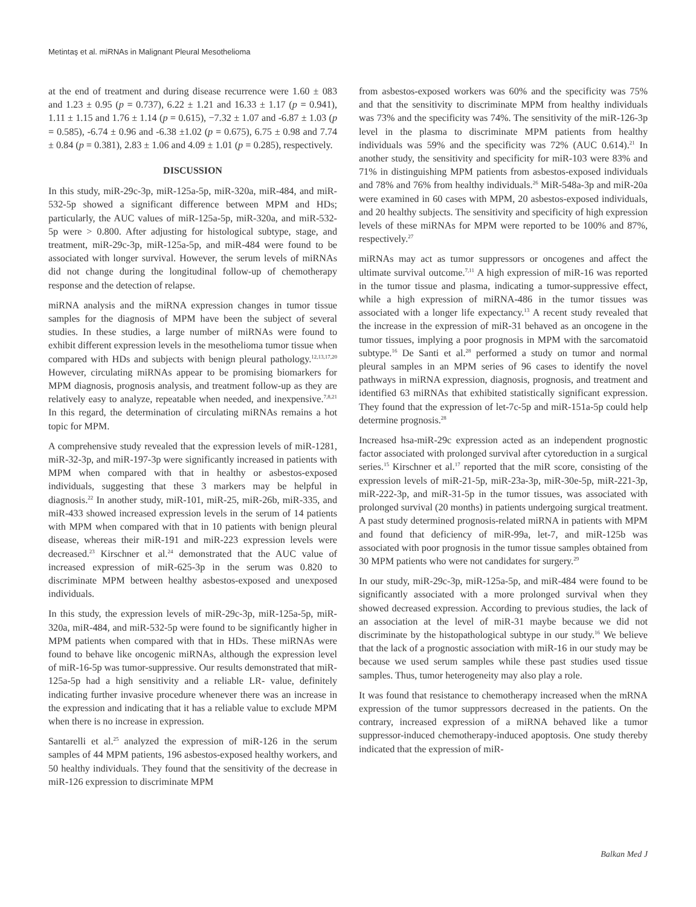Metintaş et al. miRNAs in Malignant Pleural Mesothelioma
at the end of treatment and during disease recurrence were 1.60 ± 083 and 1.23 ± 0.95 (p = 0.737), 6.22 ± 1.21 and 16.33 ± 1.17 (p = 0.941), 1.11 ± 1.15 and 1.76 ± 1.14 (p = 0.615), −7.32 ± 1.07 and -6.87 ± 1.03 (p = 0.585), -6.74 ± 0.96 and -6.38 ±1.02 (p = 0.675), 6.75 ± 0.98 and 7.74 ± 0.84 (p = 0.381), 2.83 ± 1.06 and 4.09 ± 1.01 (p = 0.285), respectively.
DISCUSSION
In this study, miR-29c-3p, miR-125a-5p, miR-320a, miR-484, and miR-532-5p showed a significant difference between MPM and HDs; particularly, the AUC values of miR-125a-5p, miR-320a, and miR-532-5p were > 0.800. After adjusting for histological subtype, stage, and treatment, miR-29c-3p, miR-125a-5p, and miR-484 were found to be associated with longer survival. However, the serum levels of miRNAs did not change during the longitudinal follow-up of chemotherapy response and the detection of relapse.
miRNA analysis and the miRNA expression changes in tumor tissue samples for the diagnosis of MPM have been the subject of several studies. In these studies, a large number of miRNAs were found to exhibit different expression levels in the mesothelioma tumor tissue when compared with HDs and subjects with benign pleural pathology.<sup>12,13,17,20</sup> However, circulating miRNAs appear to be promising biomarkers for MPM diagnosis, prognosis analysis, and treatment follow-up as they are relatively easy to analyze, repeatable when needed, and inexpensive.<sup>7,8,21</sup> In this regard, the determination of circulating miRNAs remains a hot topic for MPM.
A comprehensive study revealed that the expression levels of miR-1281, miR-32-3p, and miR-197-3p were significantly increased in patients with MPM when compared with that in healthy or asbestos-exposed individuals, suggesting that these 3 markers may be helpful in diagnosis.<sup>22</sup> In another study, miR-101, miR-25, miR-26b, miR-335, and miR-433 showed increased expression levels in the serum of 14 patients with MPM when compared with that in 10 patients with benign pleural disease, whereas their miR-191 and miR-223 expression levels were decreased.<sup>23</sup> Kirschner et al.<sup>24</sup> demonstrated that the AUC value of increased expression of miR-625-3p in the serum was 0.820 to discriminate MPM between healthy asbestos-exposed and unexposed individuals.
In this study, the expression levels of miR-29c-3p, miR-125a-5p, miR-320a, miR-484, and miR-532-5p were found to be significantly higher in MPM patients when compared with that in HDs. These miRNAs were found to behave like oncogenic miRNAs, although the expression level of miR-16-5p was tumor-suppressive. Our results demonstrated that miR-125a-5p had a high sensitivity and a reliable LR- value, definitely indicating further invasive procedure whenever there was an increase in the expression and indicating that it has a reliable value to exclude MPM when there is no increase in expression.
Santarelli et al.<sup>25</sup> analyzed the expression of miR-126 in the serum samples of 44 MPM patients, 196 asbestos-exposed healthy workers, and 50 healthy individuals. They found that the sensitivity of the decrease in miR-126 expression to discriminate MPM
from asbestos-exposed workers was 60% and the specificity was 75% and that the sensitivity to discriminate MPM from healthy individuals was 73% and the specificity was 74%. The sensitivity of the miR-126-3p level in the plasma to discriminate MPM patients from healthy individuals was 59% and the specificity was 72% (AUC 0.614).<sup>21</sup> In another study, the sensitivity and specificity for miR-103 were 83% and 71% in distinguishing MPM patients from asbestos-exposed individuals and 78% and 76% from healthy individuals.<sup>26</sup> MiR-548a-3p and miR-20a were examined in 60 cases with MPM, 20 asbestos-exposed individuals, and 20 healthy subjects. The sensitivity and specificity of high expression levels of these miRNAs for MPM were reported to be 100% and 87%, respectively.<sup>27</sup>
miRNAs may act as tumor suppressors or oncogenes and affect the ultimate survival outcome.<sup>7,11</sup> A high expression of miR-16 was reported in the tumor tissue and plasma, indicating a tumor-suppressive effect, while a high expression of miRNA-486 in the tumor tissues was associated with a longer life expectancy.<sup>13</sup> A recent study revealed that the increase in the expression of miR-31 behaved as an oncogene in the tumor tissues, implying a poor prognosis in MPM with the sarcomatoid subtype.<sup>16</sup> De Santi et al.<sup>28</sup> performed a study on tumor and normal pleural samples in an MPM series of 96 cases to identify the novel pathways in miRNA expression, diagnosis, prognosis, and treatment and identified 63 miRNAs that exhibited statistically significant expression. They found that the expression of let-7c-5p and miR-151a-5p could help determine prognosis.<sup>28</sup>
Increased hsa-miR-29c expression acted as an independent prognostic factor associated with prolonged survival after cytoreduction in a surgical series.<sup>15</sup> Kirschner et al.<sup>17</sup> reported that the miR score, consisting of the expression levels of miR-21-5p, miR-23a-3p, miR-30e-5p, miR-221-3p, miR-222-3p, and miR-31-5p in the tumor tissues, was associated with prolonged survival (20 months) in patients undergoing surgical treatment. A past study determined prognosis-related miRNA in patients with MPM and found that deficiency of miR-99a, let-7, and miR-125b was associated with poor prognosis in the tumor tissue samples obtained from 30 MPM patients who were not candidates for surgery.<sup>29</sup>
In our study, miR-29c-3p, miR-125a-5p, and miR-484 were found to be significantly associated with a more prolonged survival when they showed decreased expression. According to previous studies, the lack of an association at the level of miR-31 maybe because we did not discriminate by the histopathological subtype in our study.<sup>16</sup> We believe that the lack of a prognostic association with miR-16 in our study may be because we used serum samples while these past studies used tissue samples. Thus, tumor heterogeneity may also play a role.
It was found that resistance to chemotherapy increased when the mRNA expression of the tumor suppressors decreased in the patients. On the contrary, increased expression of a miRNA behaved like a tumor suppressor-induced chemotherapy-induced apoptosis. One study thereby indicated that the expression of miR-
Balkan Med J